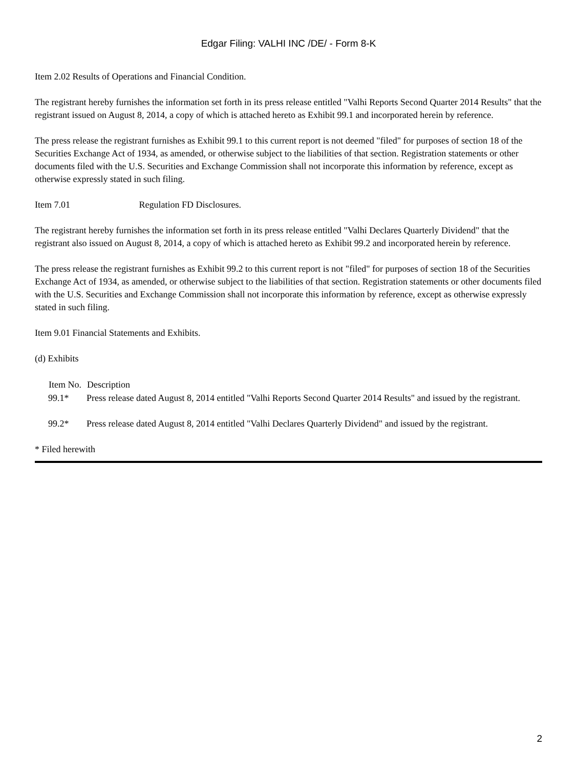Edgar Filing: VALHI INC /DE/ - Form 8-K
Item 2.02 Results of Operations and Financial Condition.
The registrant hereby furnishes the information set forth in its press release entitled "Valhi Reports Second Quarter 2014 Results" that the registrant issued on August 8, 2014, a copy of which is attached hereto as Exhibit 99.1 and incorporated herein by reference.
The press release the registrant furnishes as Exhibit 99.1 to this current report is not deemed "filed" for purposes of section 18 of the Securities Exchange Act of 1934, as amended, or otherwise subject to the liabilities of that section. Registration statements or other documents filed with the U.S. Securities and Exchange Commission shall not incorporate this information by reference, except as otherwise expressly stated in such filing.
Item 7.01 Regulation FD Disclosures.
The registrant hereby furnishes the information set forth in its press release entitled "Valhi Declares Quarterly Dividend" that the registrant also issued on August 8, 2014, a copy of which is attached hereto as Exhibit 99.2 and incorporated herein by reference.
The press release the registrant furnishes as Exhibit 99.2 to this current report is not "filed" for purposes of section 18 of the Securities Exchange Act of 1934, as amended, or otherwise subject to the liabilities of that section. Registration statements or other documents filed with the U.S. Securities and Exchange Commission shall not incorporate this information by reference, except as otherwise expressly stated in such filing.
Item 9.01 Financial Statements and Exhibits.
(d) Exhibits
| Item No. | Description |
| --- | --- |
| 99.1* | Press release dated August 8, 2014 entitled "Valhi Reports Second Quarter 2014 Results" and issued by the registrant. |
| 99.2* | Press release dated August 8, 2014 entitled "Valhi Declares Quarterly Dividend" and issued by the registrant. |
* Filed herewith
2